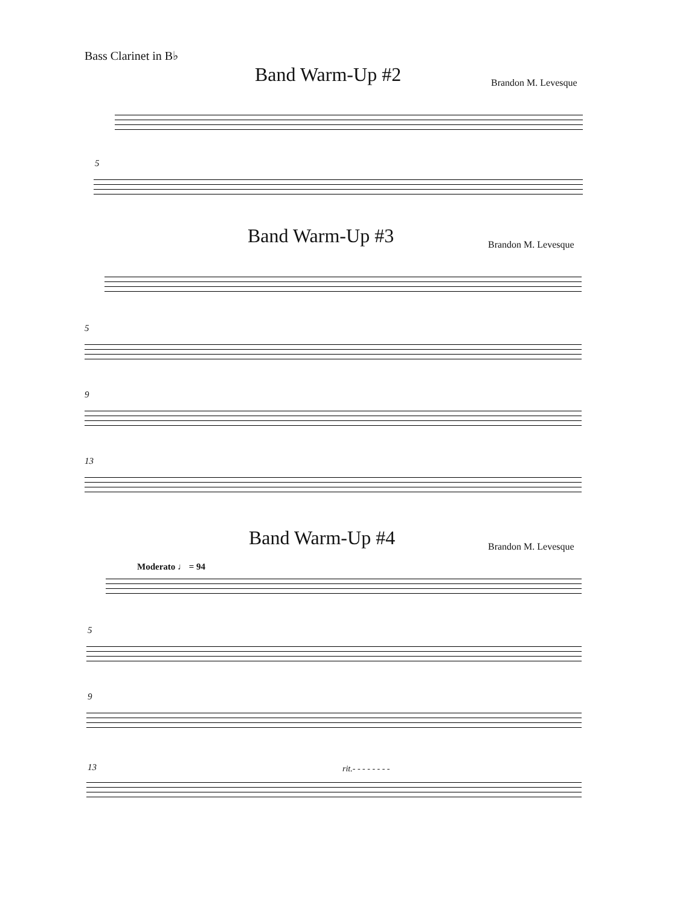Bass Clarinet in B♭
Band Warm-Up #2 Brandon M. Levesque
5
Band Warm-Up #3 Brandon M. Levesque
5
9
13
Band Warm-Up #4 Brandon M. Levesque
Moderato ♩ = 94
5
9
13 rit.- - - - - - - -